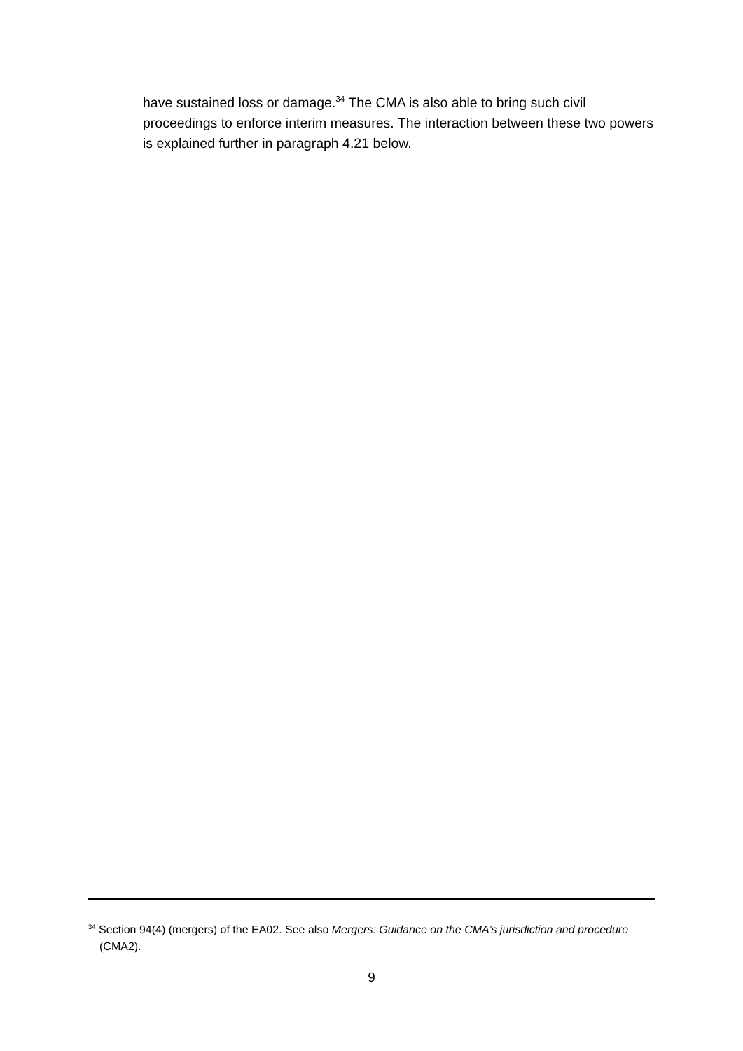have sustained loss or damage.<sup>34</sup> The CMA is also able to bring such civil proceedings to enforce interim measures. The interaction between these two powers is explained further in paragraph 4.21 below.
<sup>34</sup> Section 94(4) (mergers) of the EA02. See also Mergers: Guidance on the CMA’s jurisdiction and procedure (CMA2).
9